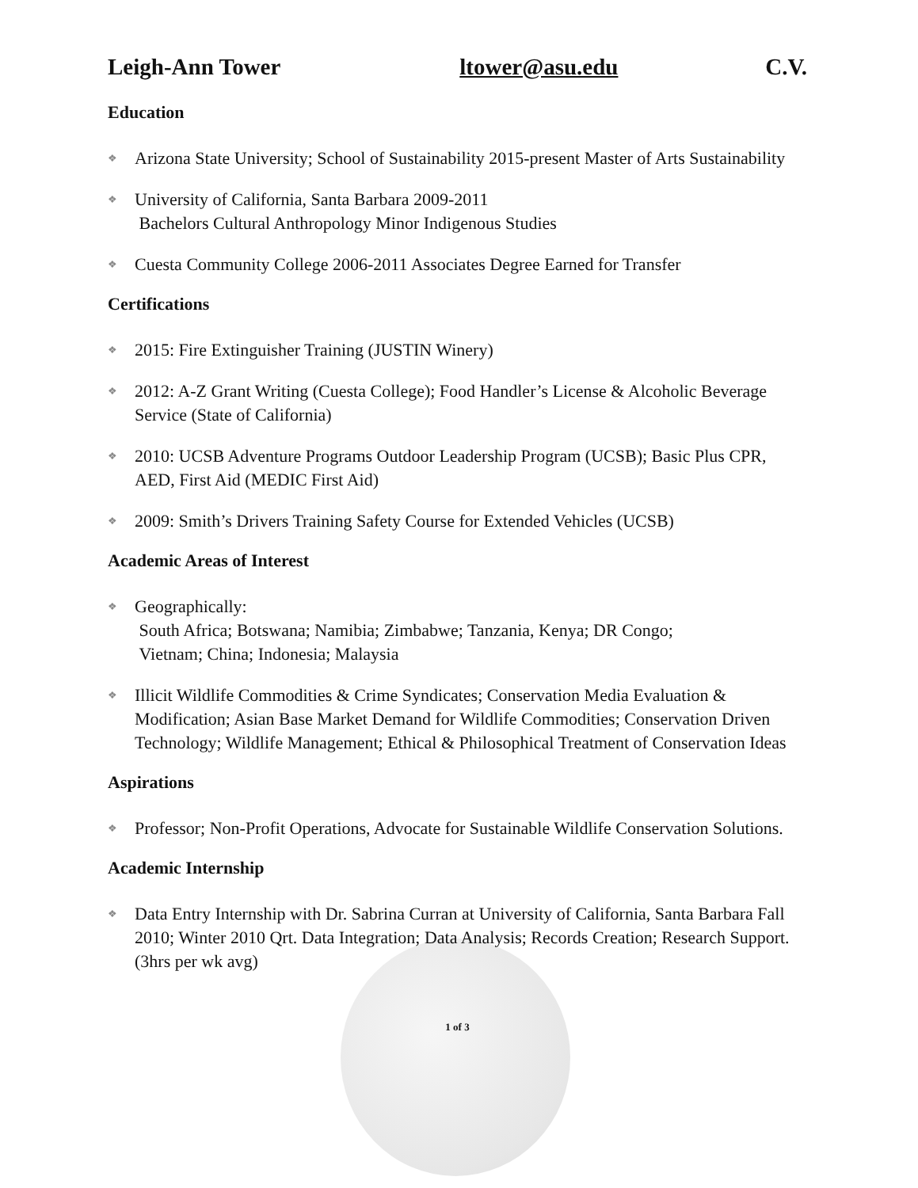Leigh-Ann Tower ltower@asu.edu C.V.
Education
❖
Arizona State University; School of Sustainability 2015-present Master of Arts Sustainability
❖
University of California, Santa Barbara 2009-2011
Bachelors Cultural Anthropology Minor Indigenous Studies
❖
Cuesta Community College 2006-2011 Associates Degree Earned for Transfer
Certifications
❖
2015: Fire Extinguisher Training (JUSTIN Winery)
❖
2012: A-Z Grant Writing (Cuesta College); Food Handler’s License & Alcoholic Beverage Service (State of California)
❖
2010: UCSB Adventure Programs Outdoor Leadership Program (UCSB); Basic Plus CPR, AED, First Aid (MEDIC First Aid)
❖
2009: Smith’s Drivers Training Safety Course for Extended Vehicles (UCSB)
Academic Areas of Interest
❖
Geographically:
South Africa; Botswana; Namibia; Zimbabwe; Tanzania, Kenya; DR Congo;
Vietnam; China; Indonesia; Malaysia
❖
Illicit Wildlife Commodities & Crime Syndicates; Conservation Media Evaluation & Modification; Asian Base Market Demand for Wildlife Commodities; Conservation Driven Technology; Wildlife Management; Ethical & Philosophical Treatment of Conservation Ideas
Aspirations
❖
Professor; Non-Profit Operations, Advocate for Sustainable Wildlife Conservation Solutions.
Academic Internship
❖
Data Entry Internship with Dr. Sabrina Curran at University of California, Santa Barbara Fall 2010; Winter 2010 Qrt. Data Integration; Data Analysis; Records Creation; Research Support. (3hrs per wk avg)
1 of 3